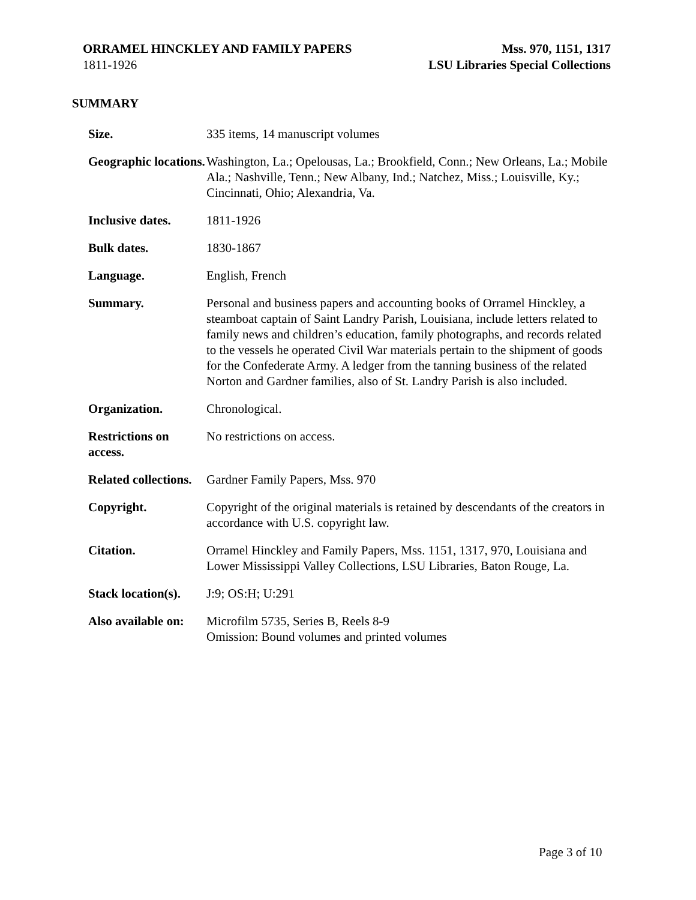ORRAMEL HINCKLEY AND FAMILY PAPERS
1811-1926
Mss. 970, 1151, 1317
LSU Libraries Special Collections
SUMMARY
| Size. | 335 items, 14 manuscript volumes |
| Geographic locations. | Washington, La.; Opelousas, La.; Brookfield, Conn.; New Orleans, La.; Mobile Ala.; Nashville, Tenn.; New Albany, Ind.; Natchez, Miss.; Louisville, Ky.; Cincinnati, Ohio; Alexandria, Va. |
| Inclusive dates. | 1811-1926 |
| Bulk dates. | 1830-1867 |
| Language. | English, French |
| Summary. | Personal and business papers and accounting books of Orramel Hinckley, a steamboat captain of Saint Landry Parish, Louisiana, include letters related to family news and children’s education, family photographs, and records related to the vessels he operated Civil War materials pertain to the shipment of goods for the Confederate Army. A ledger from the tanning business of the related Norton and Gardner families, also of St. Landry Parish is also included. |
| Organization. | Chronological. |
| Restrictions on access. | No restrictions on access. |
| Related collections. | Gardner Family Papers, Mss. 970 |
| Copyright. | Copyright of the original materials is retained by descendants of the creators in accordance with U.S. copyright law. |
| Citation. | Orramel Hinckley and Family Papers, Mss. 1151, 1317, 970, Louisiana and Lower Mississippi Valley Collections, LSU Libraries, Baton Rouge, La. |
| Stack location(s). | J:9; OS:H; U:291 |
| Also available on: | Microfilm 5735, Series B, Reels 8-9 Omission: Bound volumes and printed volumes |
Page 3 of 10